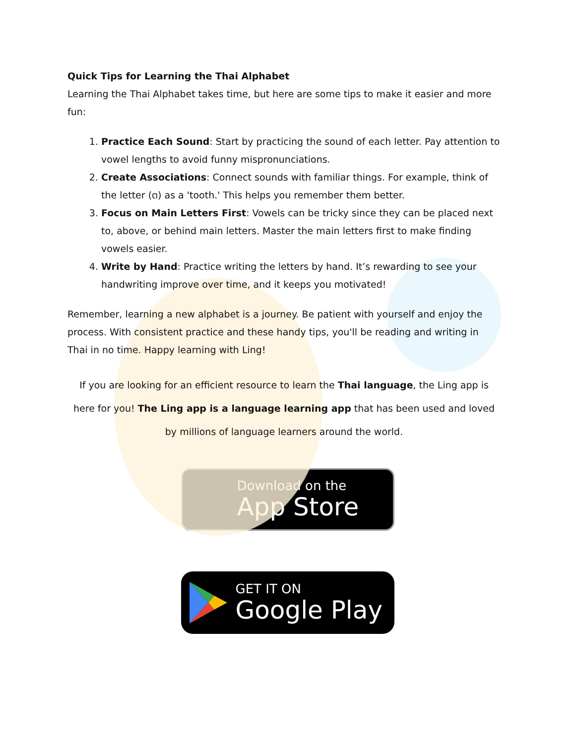Quick Tips for Learning the Thai Alphabet
Learning the Thai Alphabet takes time, but here are some tips to make it easier and more fun:
1. Practice Each Sound: Start by practicing the sound of each letter. Pay attention to vowel lengths to avoid funny mispronunciations.
2. Create Associations: Connect sounds with familiar things. For example, think of the letter (ต) as a 'tooth.' This helps you remember them better.
3. Focus on Main Letters First: Vowels can be tricky since they can be placed next to, above, or behind main letters. Master the main letters first to make finding vowels easier.
4. Write by Hand: Practice writing the letters by hand. It’s rewarding to see your handwriting improve over time, and it keeps you motivated!
Remember, learning a new alphabet is a journey. Be patient with yourself and enjoy the process. With consistent practice and these handy tips, you'll be reading and writing in Thai in no time. Happy learning with Ling!
If you are looking for an efficient resource to learn the Thai language, the Ling app is here for you! The Ling app is a language learning app that has been used and loved by millions of language learners around the world.
Download on the
App Store
GET IT ON
Google Play